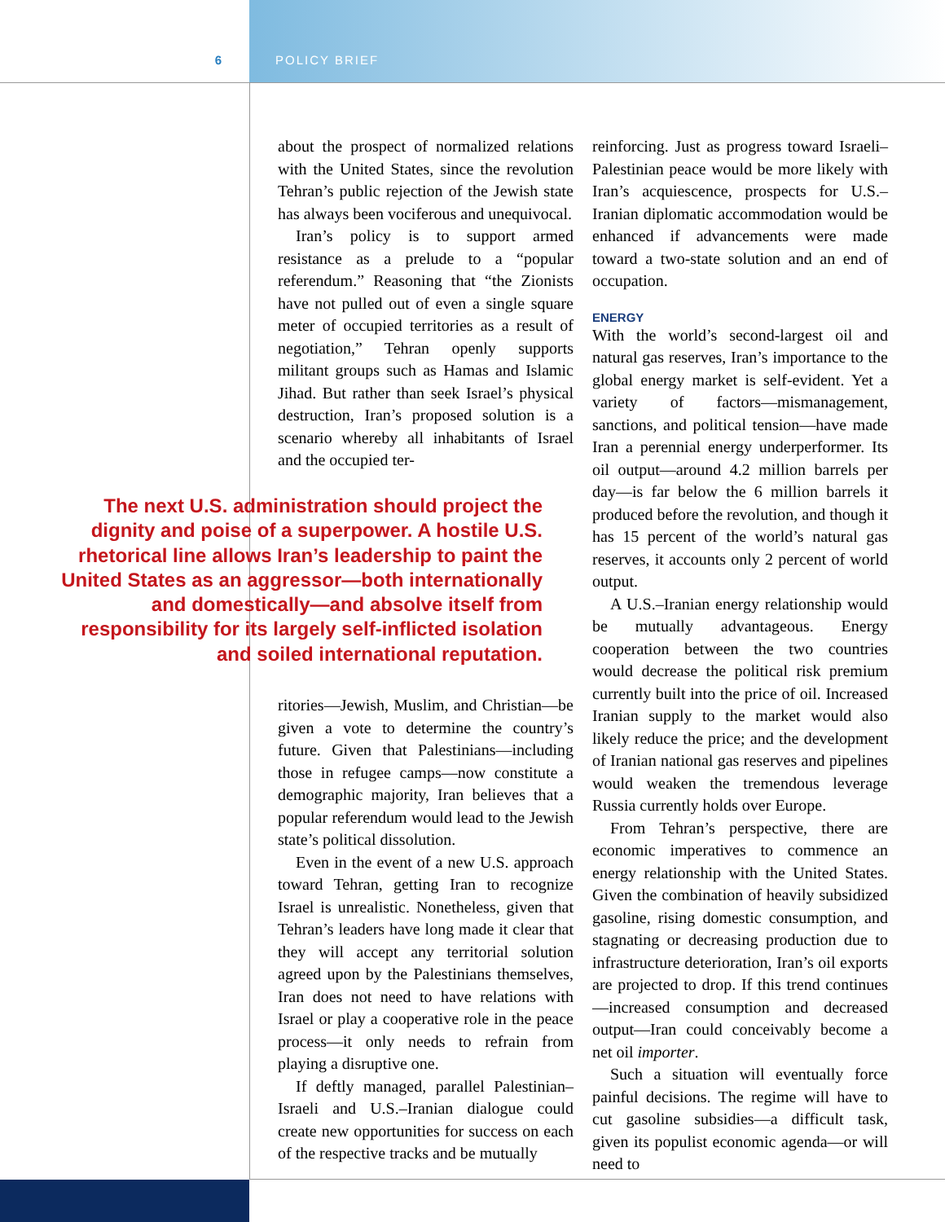6 POLICY BRIEF
about the prospect of normalized relations with the United States, since the revolution Tehran’s public rejection of the Jewish state has always been vociferous and unequivocal.
Iran’s policy is to support armed resistance as a prelude to a “popular referendum.” Reasoning that “the Zionists have not pulled out of even a single square meter of occupied territories as a result of negotiation,” Tehran openly supports militant groups such as Hamas and Islamic Jihad. But rather than seek Israel’s physical destruction, Iran’s proposed solution is a scenario whereby all inhabitants of Israel and the occupied ter-
The next U.S. administration should project the dignity and poise of a superpower. A hostile U.S. rhetorical line allows Iran’s leadership to paint the United States as an aggressor—both internationally and domestically—and absolve itself from responsibility for its largely self-inflicted isolation and soiled international reputation.
ritories—Jewish, Muslim, and Christian—be given a vote to determine the country’s future. Given that Palestinians—including those in refugee camps—now constitute a demographic majority, Iran believes that a popular referendum would lead to the Jewish state’s political dissolution.
Even in the event of a new U.S. approach toward Tehran, getting Iran to recognize Israel is unrealistic. Nonetheless, given that Tehran’s leaders have long made it clear that they will accept any territorial solution agreed upon by the Palestinians themselves, Iran does not need to have relations with Israel or play a cooperative role in the peace process—it only needs to refrain from playing a disruptive one.
If deftly managed, parallel Palestinian–Israeli and U.S.–Iranian dialogue could create new opportunities for success on each of the respective tracks and be mutually
reinforcing. Just as progress toward Israeli–Palestinian peace would be more likely with Iran’s acquiescence, prospects for U.S.–Iranian diplomatic accommodation would be enhanced if advancements were made toward a two-state solution and an end of occupation.
ENERGY
With the world’s second-largest oil and natural gas reserves, Iran’s importance to the global energy market is self-evident. Yet a variety of factors—mismanagement, sanctions, and political tension—have made Iran a perennial energy underperformer. Its oil output—around 4.2 million barrels per day—is far below the 6 million barrels it produced before the revolution, and though it has 15 percent of the world’s natural gas reserves, it accounts only 2 percent of world output.
A U.S.–Iranian energy relationship would be mutually advantageous. Energy cooperation between the two countries would decrease the political risk premium currently built into the price of oil. Increased Iranian supply to the market would also likely reduce the price; and the development of Iranian national gas reserves and pipelines would weaken the tremendous leverage Russia currently holds over Europe.
From Tehran’s perspective, there are economic imperatives to commence an energy relationship with the United States. Given the combination of heavily subsidized gasoline, rising domestic consumption, and stagnating or decreasing production due to infrastructure deterioration, Iran’s oil exports are projected to drop. If this trend continues—increased consumption and decreased output—Iran could conceivably become a net oil importer.
Such a situation will eventually force painful decisions. The regime will have to cut gasoline subsidies—a difficult task, given its populist economic agenda—or will need to